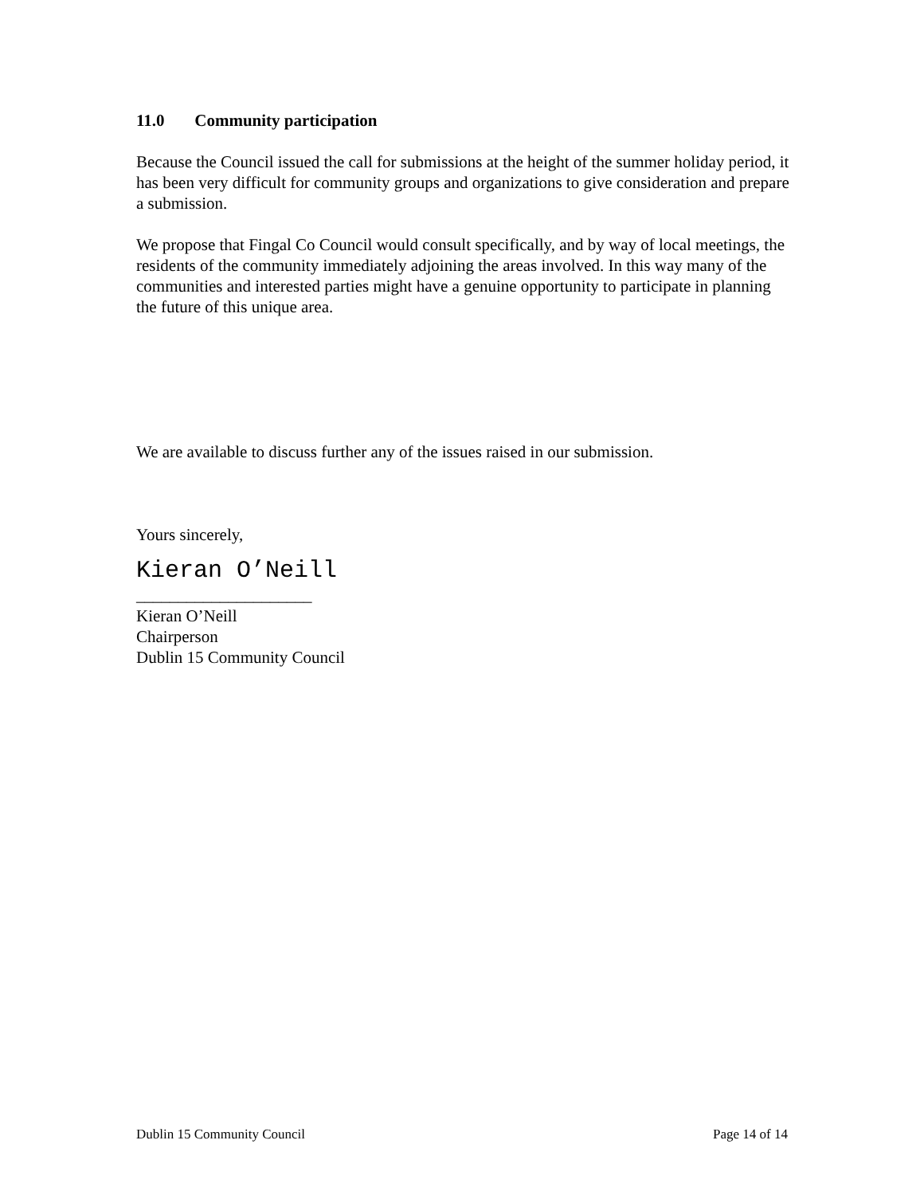11.0 Community participation
Because the Council issued the call for submissions at the height of the summer holiday period, it has been very difficult for community groups and organizations to give consideration and prepare a submission.
We propose that Fingal Co Council would consult specifically, and by way of local meetings, the residents of the community immediately adjoining the areas involved. In this way many of the communities and interested parties might have a genuine opportunity to participate in planning the future of this unique area.
We are available to discuss further any of the issues raised in our submission.
Yours sincerely,
Kieran O’Neill
_____________________
Kieran O’Neill
Chairperson
Dublin 15 Community Council
Dublin 15 Community Council Page 14 of 14